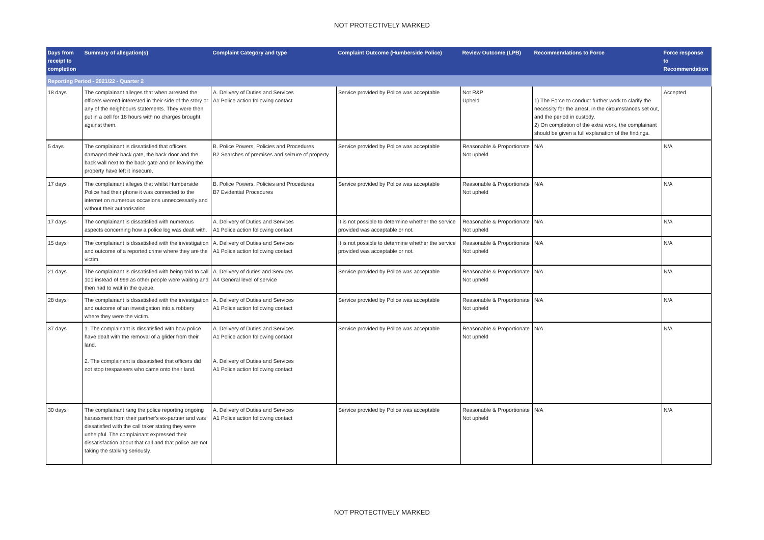NOT PROTECTIVELY MARKED
| Days from receipt to completion | Summary of allegation(s) | Complaint Category and type | Complaint Outcome (Humberside Police) | Review Outcome (LPB) | Recommendations to Force | Force response to Recommendation |
| --- | --- | --- | --- | --- | --- | --- |
| Reporting Period - 2021/22 - Quarter 2 | | | | | | |
| 18 days | The complainant alleges that when arrested the officers weren't interested in their side of the story or any of the neighbours statements. They were then put in a cell for 18 hours with no charges brought against them. | A. Delivery of Duties and Services A1 Police action following contact | Service provided by Police was acceptable | Not R&P Upheld | 1) The Force to conduct further work to clarify the necessity for the arrest, in the circumstances set out, and the period in custody. 2) On completion of the extra work, the complainant should be given a full explanation of the findings. | Accepted |
| 5 days | The complainant is dissatisfied that officers damaged their back gate, the back door and the back wall next to the back gate and on leaving the property have left it insecure. | B. Police Powers, Policies and Procedures B2 Searches of premises and seizure of property | Service provided by Police was acceptable | Reasonable & Proportionate Not upheld | N/A | N/A |
| 17 days | The complainant alleges that whilst Humberside Police had their phone it was connected to the internet on numerous occasions unneccessarily and without their authorisation | B. Police Powers, Policies and Procedures B7 Evidential Procedures | Service provided by Police was acceptable | Reasonable & Proportionate Not upheld | N/A | N/A |
| 17 days | The complainant is dissatisfied with numerous aspects concerning how a police log was dealt with. | A. Delivery of Duties and Services A1 Police action following contact | It is not possible to determine whether the service provided was acceptable or not. | Reasonable & Proportionate Not upheld | N/A | N/A |
| 15 days | The complainant is dissatisfied with the investigation and outcome of a reported crime where they are the victim. | A. Delivery of Duties and Services A1 Police action following contact | It is not possible to determine whether the service provided was acceptable or not. | Reasonable & Proportionate Not upheld | N/A | N/A |
| 21 days | The complainant is dissatisfied with being told to call 101 instead of 999 as other people were waiting and then had to wait in the queue. | A. Delivery of duties and Services A4 General level of service | Service provided by Police was acceptable | Reasonable & Proportionate Not upheld | N/A | N/A |
| 28 days | The complainant is dissatisfied with the investigation and outcome of an investigation into a robbery where they were the victim. | A. Delivery of Duties and Services A1 Police action following contact | Service provided by Police was acceptable | Reasonable & Proportionate Not upheld | N/A | N/A |
| 37 days | 1. The complainant is dissatisfied with how police have dealt with the removal of a glider from their land. 2. The complainant is dissatisfied that officers did not stop trespassers who came onto their land. | A. Delivery of Duties and Services A1 Police action following contact A. Delivery of Duties and Services A1 Police action following contact | Service provided by Police was acceptable | Reasonable & Proportionate Not upheld | N/A | N/A |
| 30 days | The complainant rang the police reporting ongoing harassment from their partner's ex-partner and was dissatisfied with the call taker stating they were unhelpful. The complainant expressed their dissatisfaction about that call and that police are not taking the stalking seriously. | A. Delivery of Duties and Services A1 Police action following contact | Service provided by Police was acceptable | Reasonable & Proportionate Not upheld | N/A | N/A |
NOT PROTECTIVELY MARKED